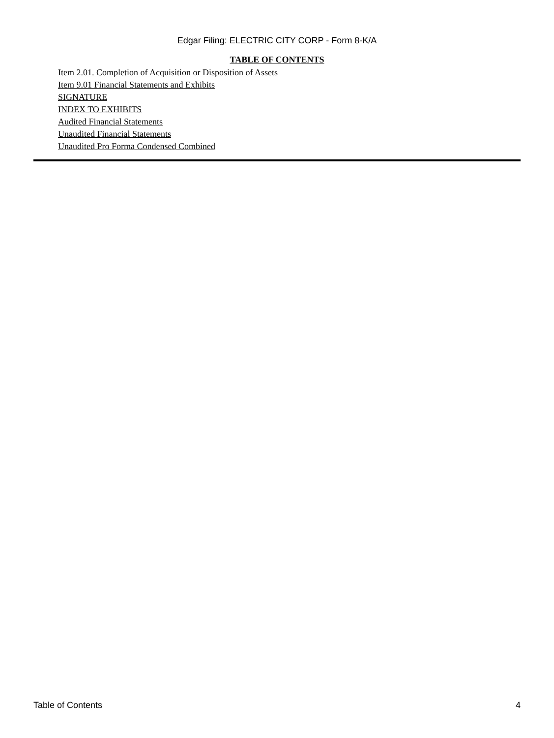Edgar Filing: ELECTRIC CITY CORP - Form 8-K/A
TABLE OF CONTENTS
Item 2.01. Completion of Acquisition or Disposition of Assets
Item 9.01 Financial Statements and Exhibits
SIGNATURE
INDEX TO EXHIBITS
Audited Financial Statements
Unaudited Financial Statements
Unaudited Pro Forma Condensed Combined
Table of Contents 4